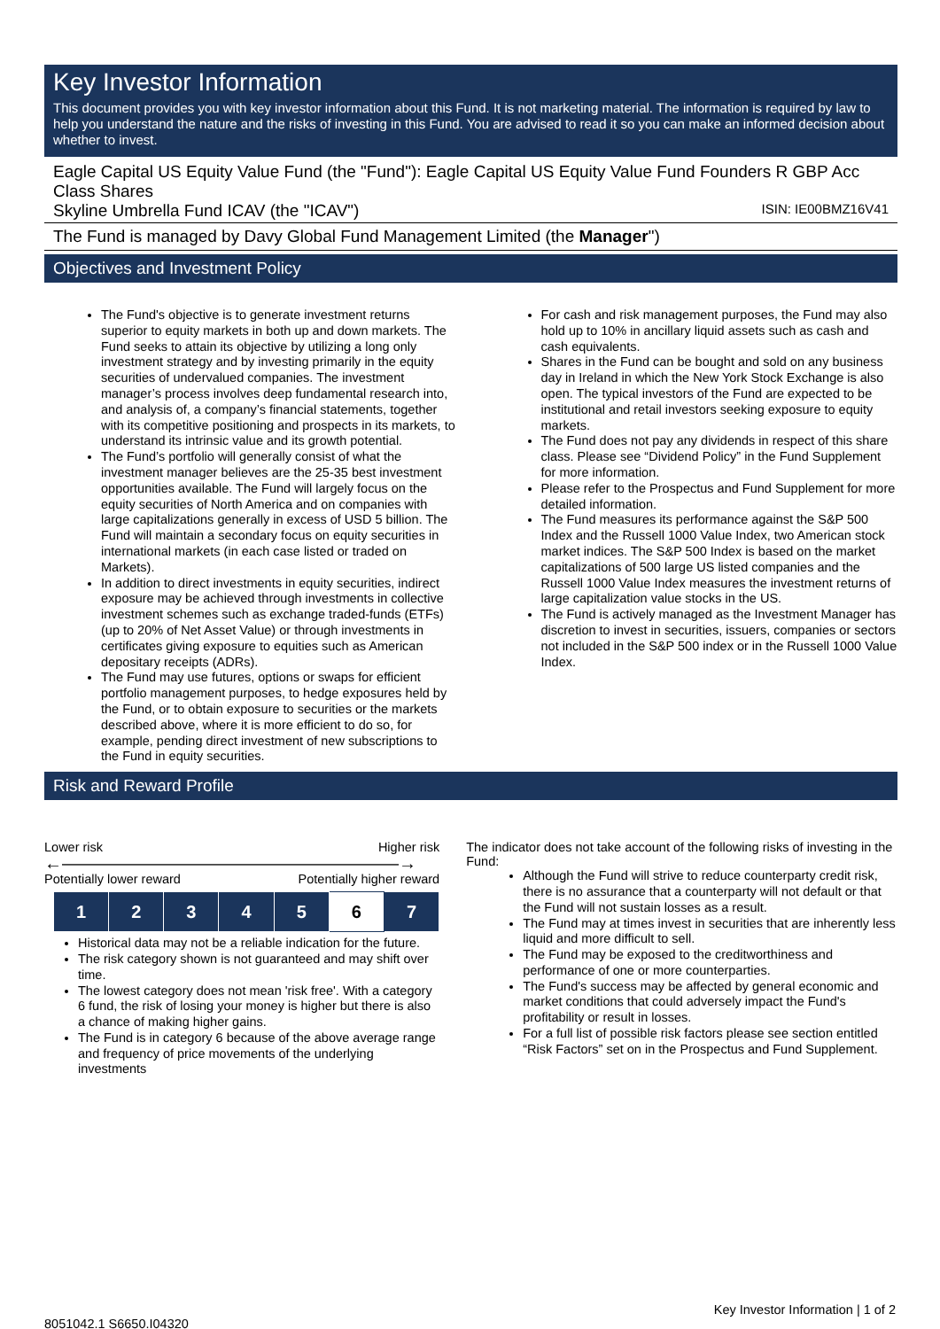Key Investor Information
This document provides you with key investor information about this Fund. It is not marketing material. The information is required by law to help you understand the nature and the risks of investing in this Fund. You are advised to read it so you can make an informed decision about whether to invest.
Eagle Capital US Equity Value Fund (the "Fund"): Eagle Capital US Equity Value Fund Founders R GBP Acc Class Shares
Skyline Umbrella Fund ICAV (the "ICAV") ISIN: IE00BMZ16V41
The Fund is managed by Davy Global Fund Management Limited (the Manager")
Objectives and Investment Policy
The Fund's objective is to generate investment returns superior to equity markets in both up and down markets. The Fund seeks to attain its objective by utilizing a long only investment strategy and by investing primarily in the equity securities of undervalued companies. The investment manager’s process involves deep fundamental research into, and analysis of, a company’s financial statements, together with its competitive positioning and prospects in its markets, to understand its intrinsic value and its growth potential.
The Fund’s portfolio will generally consist of what the investment manager believes are the 25-35 best investment opportunities available. The Fund will largely focus on the equity securities of North America and on companies with large capitalizations generally in excess of USD 5 billion. The Fund will maintain a secondary focus on equity securities in international markets (in each case listed or traded on Markets).
In addition to direct investments in equity securities, indirect exposure may be achieved through investments in collective investment schemes such as exchange traded-funds (ETFs) (up to 20% of Net Asset Value) or through investments in certificates giving exposure to equities such as American depositary receipts (ADRs).
The Fund may use futures, options or swaps for efficient portfolio management purposes, to hedge exposures held by the Fund, or to obtain exposure to securities or the markets described above, where it is more efficient to do so, for example, pending direct investment of new subscriptions to the Fund in equity securities.
For cash and risk management purposes, the Fund may also hold up to 10% in ancillary liquid assets such as cash and cash equivalents.
Shares in the Fund can be bought and sold on any business day in Ireland in which the New York Stock Exchange is also open. The typical investors of the Fund are expected to be institutional and retail investors seeking exposure to equity markets.
The Fund does not pay any dividends in respect of this share class. Please see “Dividend Policy” in the Fund Supplement for more information.
Please refer to the Prospectus and Fund Supplement for more detailed information.
The Fund measures its performance against the S&P 500 Index and the Russell 1000 Value Index, two American stock market indices. The S&P 500 Index is based on the market capitalizations of 500 large US listed companies and the Russell 1000 Value Index measures the investment returns of large capitalization value stocks in the US.
The Fund is actively managed as the Investment Manager has discretion to invest in securities, issuers, companies or sectors not included in the S&P 500 index or in the Russell 1000 Value Index.
Risk and Reward Profile
Lower risk Higher risk
←———————————————————→
Potentially lower reward Potentially higher reward
| 1 | 2 | 3 | 4 | 5 | 6 | 7 |
Historical data may not be a reliable indication for the future.
The risk category shown is not guaranteed and may shift over time.
The lowest category does not mean 'risk free'. With a category 6 fund, the risk of losing your money is higher but there is also a chance of making higher gains.
The Fund is in category 6 because of the above average range and frequency of price movements of the underlying investments
The indicator does not take account of the following risks of investing in the Fund:
Although the Fund will strive to reduce counterparty credit risk, there is no assurance that a counterparty will not default or that the Fund will not sustain losses as a result.
The Fund may at times invest in securities that are inherently less liquid and more difficult to sell.
The Fund may be exposed to the creditworthiness and performance of one or more counterparties.
The Fund's success may be affected by general economic and market conditions that could adversely impact the Fund's profitability or result in losses.
For a full list of possible risk factors please see section entitled “Risk Factors” set on in the Prospectus and Fund Supplement.
Key Investor Information | 1 of 2
8051042.1 S6650.I04320